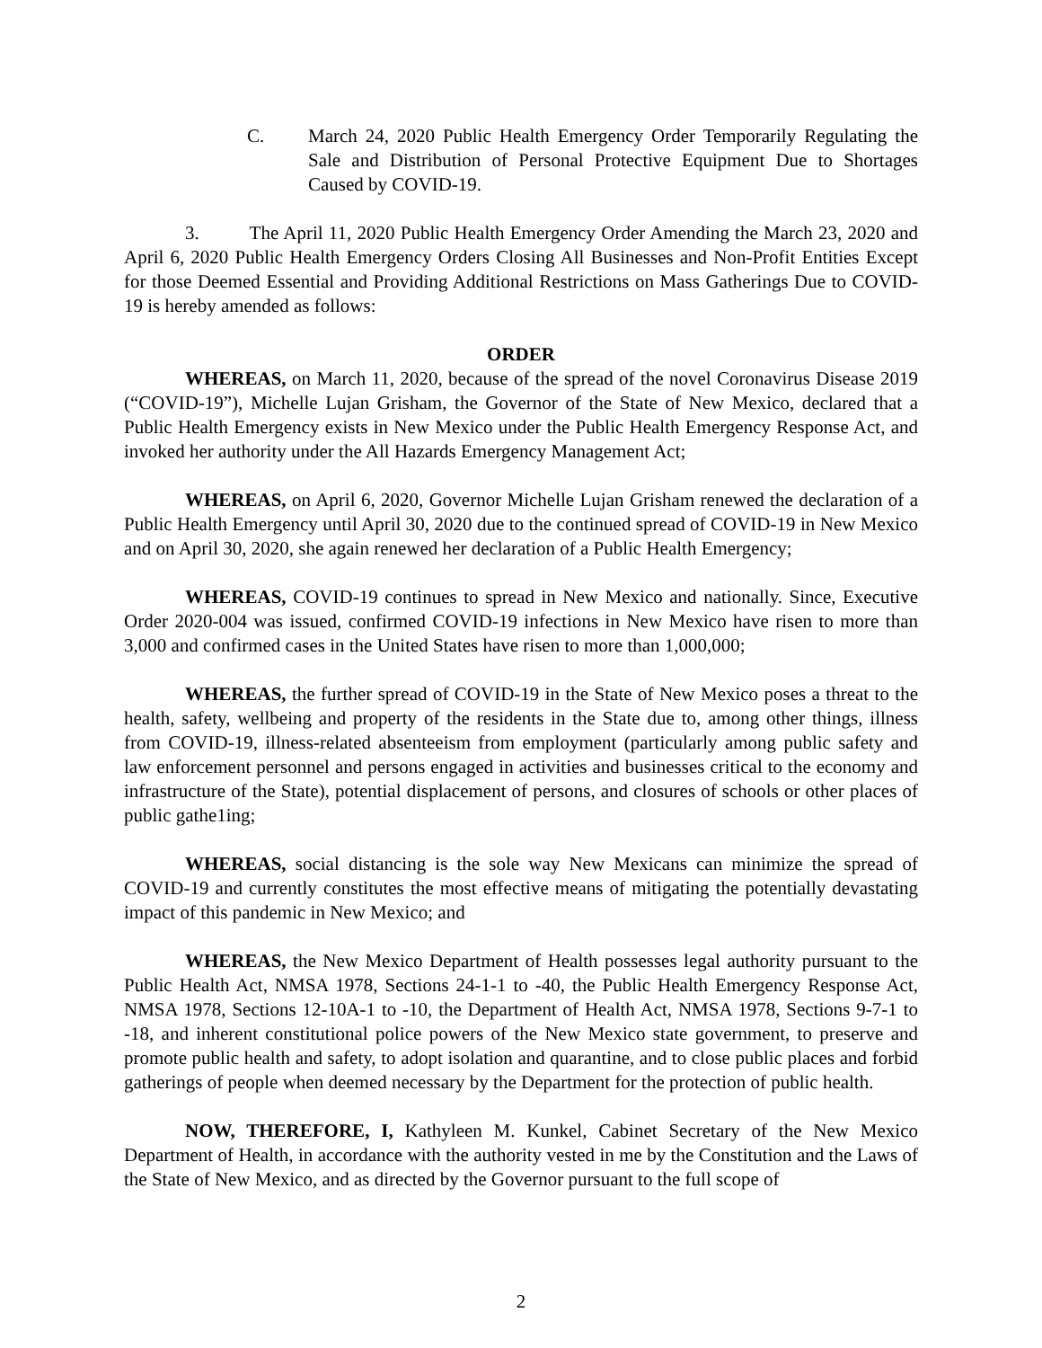C. March 24, 2020 Public Health Emergency Order Temporarily Regulating the Sale and Distribution of Personal Protective Equipment Due to Shortages Caused by COVID-19.
3. The April 11, 2020 Public Health Emergency Order Amending the March 23, 2020 and April 6, 2020 Public Health Emergency Orders Closing All Businesses and Non-Profit Entities Except for those Deemed Essential and Providing Additional Restrictions on Mass Gatherings Due to COVID-19 is hereby amended as follows:
ORDER
WHEREAS, on March 11, 2020, because of the spread of the novel Coronavirus Disease 2019 (“COVID-19”), Michelle Lujan Grisham, the Governor of the State of New Mexico, declared that a Public Health Emergency exists in New Mexico under the Public Health Emergency Response Act, and invoked her authority under the All Hazards Emergency Management Act;
WHEREAS, on April 6, 2020, Governor Michelle Lujan Grisham renewed the declaration of a Public Health Emergency until April 30, 2020 due to the continued spread of COVID-19 in New Mexico and on April 30, 2020, she again renewed her declaration of a Public Health Emergency;
WHEREAS, COVID-19 continues to spread in New Mexico and nationally. Since, Executive Order 2020-004 was issued, confirmed COVID-19 infections in New Mexico have risen to more than 3,000 and confirmed cases in the United States have risen to more than 1,000,000;
WHEREAS, the further spread of COVID-19 in the State of New Mexico poses a threat to the health, safety, wellbeing and property of the residents in the State due to, among other things, illness from COVID-19, illness-related absenteeism from employment (particularly among public safety and law enforcement personnel and persons engaged in activities and businesses critical to the economy and infrastructure of the State), potential displacement of persons, and closures of schools or other places of public gathe1ing;
WHEREAS, social distancing is the sole way New Mexicans can minimize the spread of COVID-19 and currently constitutes the most effective means of mitigating the potentially devastating impact of this pandemic in New Mexico; and
WHEREAS, the New Mexico Department of Health possesses legal authority pursuant to the Public Health Act, NMSA 1978, Sections 24-1-1 to -40, the Public Health Emergency Response Act, NMSA 1978, Sections 12-10A-1 to -10, the Department of Health Act, NMSA 1978, Sections 9-7-1 to -18, and inherent constitutional police powers of the New Mexico state government, to preserve and promote public health and safety, to adopt isolation and quarantine, and to close public places and forbid gatherings of people when deemed necessary by the Department for the protection of public health.
NOW, THEREFORE, I, Kathyleen M. Kunkel, Cabinet Secretary of the New Mexico Department of Health, in accordance with the authority vested in me by the Constitution and the Laws of the State of New Mexico, and as directed by the Governor pursuant to the full scope of
2